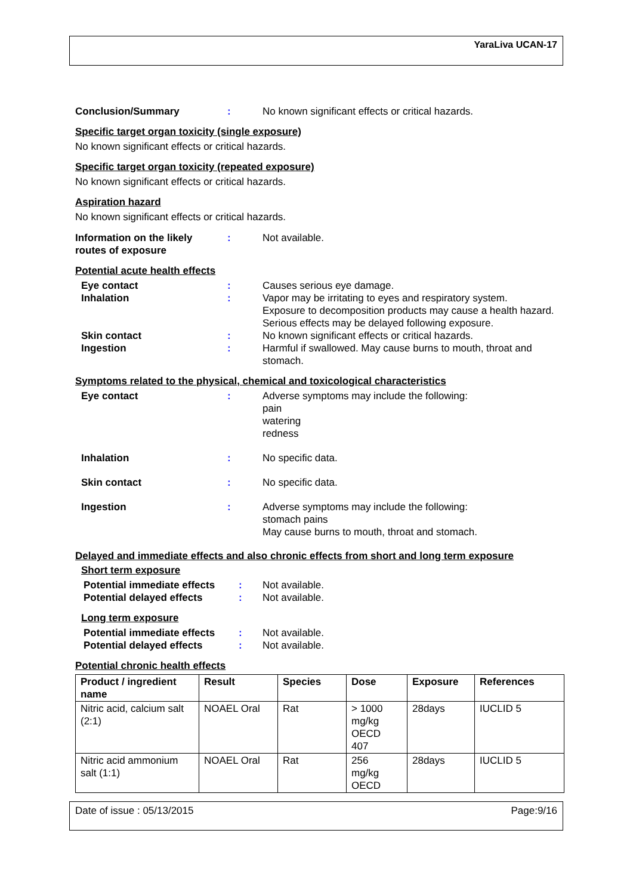YaraLiva UCAN-17
Conclusion/Summary : No known significant effects or critical hazards.
Specific target organ toxicity (single exposure)
No known significant effects or critical hazards.
Specific target organ toxicity (repeated exposure)
No known significant effects or critical hazards.
Aspiration hazard
No known significant effects or critical hazards.
Information on the likely
routes of exposure
: Not available.
Potential acute health effects
Eye contact : Causes serious eye damage.
Inhalation : Vapor may be irritating to eyes and respiratory system.
Exposure to decomposition products may cause a health hazard. Serious effects may be delayed following exposure.
Skin contact : No known significant effects or critical hazards.
Ingestion : Harmful if swallowed. May cause burns to mouth, throat and stomach.
Symptoms related to the physical, chemical and toxicological characteristics
Eye contact : Adverse symptoms may include the following:
pain
watering
redness
Inhalation : No specific data.
Skin contact : No specific data.
Ingestion : Adverse symptoms may include the following:
stomach pains
May cause burns to mouth, throat and stomach.
Delayed and immediate effects and also chronic effects from short and long term exposure
Short term exposure
Potential immediate effects
: Not available.
Potential delayed effects : Not available.
Long term exposure
Potential immediate effects
: Not available.
Potential delayed effects : Not available.
Potential chronic health effects
| Product / ingredient name | Result | Species | Dose | Exposure | References |
| --- | --- | --- | --- | --- | --- |
| Nitric acid, calcium salt (2:1) | NOAEL Oral | Rat | > 1000 mg/kg OECD 407 | 28days | IUCLID 5 |
| Nitric acid ammonium salt (1:1) | NOAEL Oral | Rat | 256 mg/kg OECD | 28days | IUCLID 5 |
Date of issue : 05/13/2015 Page:9/16